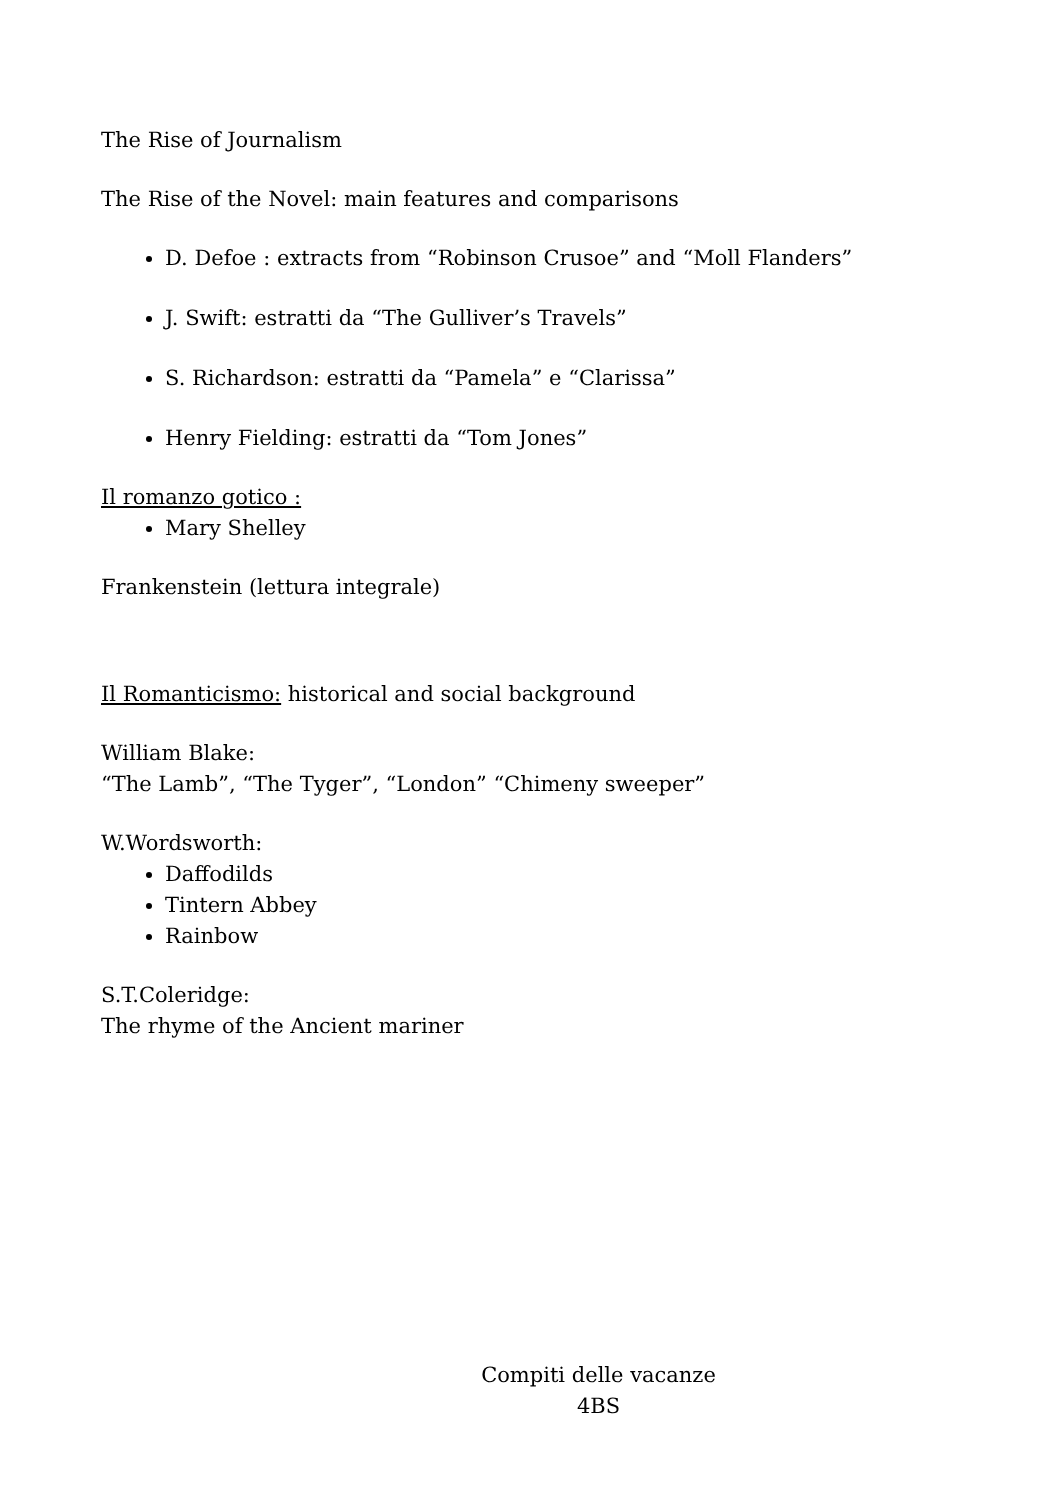The Rise of Journalism
The Rise of the Novel: main features and comparisons
D. Defoe : extracts from “Robinson Crusoe” and “Moll Flanders”
J. Swift: estratti da “The Gulliver’s Travels”
S. Richardson: estratti da “Pamela” e “Clarissa”
Henry Fielding: estratti da “Tom Jones”
Il romanzo gotico :
Mary Shelley
Frankenstein (lettura integrale)
Il Romanticismo: historical and social background
William Blake:
“The Lamb”, “The Tyger”, “London” “Chimeny sweeper”
W.Wordsworth:
Daffodilds
Tintern Abbey
Rainbow
S.T.Coleridge:
The rhyme of the Ancient mariner
Compiti delle vacanze
4BS